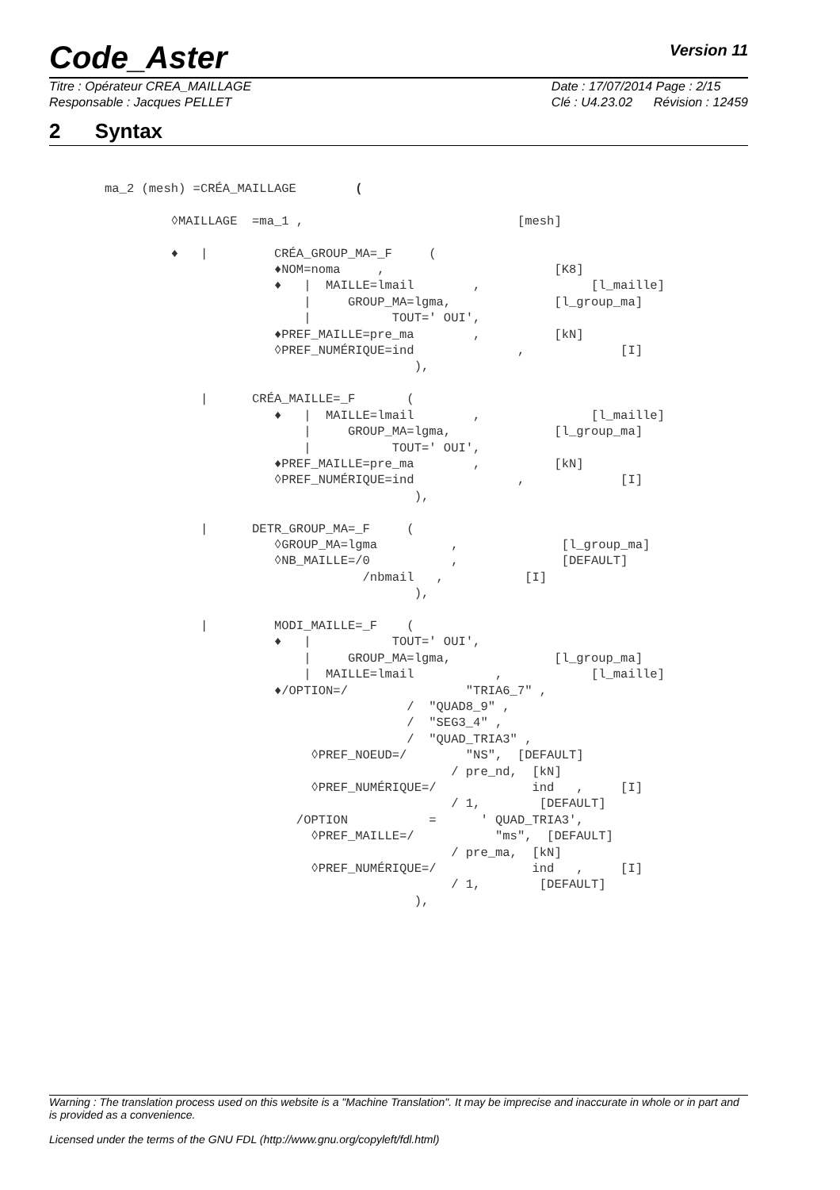Code_Aster
Version 11
Titre : Opérateur CREA_MAILLAGE
Responsable : Jacques PELLET
Date : 17/07/2014 Page : 2/15
Clé : U4.23.02 Révision : 12459
2 Syntax
ma_2 (mesh) =CRÉA_MAILLAGE        (

         ◊MAILLAGE  =ma_1 ,                             [mesh]

         ♦   |         CRÉA_GROUP_MA=_F     (
                       ♦NOM=noma     ,                       [K8]
                       ♦   |  MAILLE=lmail        ,               [l_maille]
                           |     GROUP_MA=lgma,              [l_group_ma]
                           |           TOUT=' OUI',
                       ♦PREF_MAILLE=pre_ma        ,          [kN]
                       ◊PREF_NUMÉRIQUE=ind              ,             [I]
                                          ),

             |      CRÉA_MAILLE=_F       (
                       ♦   |  MAILLE=lmail        ,               [l_maille]
                           |     GROUP_MA=lgma,              [l_group_ma]
                           |           TOUT=' OUI',
                       ♦PREF_MAILLE=pre_ma        ,          [kN]
                       ◊PREF_NUMÉRIQUE=ind              ,             [I]
                                          ),

             |      DETR_GROUP_MA=_F     (
                       ◊GROUP_MA=lgma          ,              [l_group_ma]
                       ◊NB_MAILLE=/0           ,              [DEFAULT]
                                   /nbmail   ,           [I]
                                          ),

             |         MODI_MAILLE=_F    (
                       ♦   |           TOUT=' OUI',
                           |     GROUP_MA=lgma,              [l_group_ma]
                           |  MAILLE=lmail           ,            [l_maille]
                       ♦/OPTION=/                "TRIA6_7" ,
                                         /  "QUAD8_9" ,
                                         /  "SEG3_4" ,
                                         /  "QUAD_TRIA3" ,
                            ◊PREF_NOEUD=/        "NS",  [DEFAULT]
                                               / pre_nd,  [kN]
                            ◊PREF_NUMÉRIQUE=/             ind   ,     [I]
                                               / 1,        [DEFAULT]
                          /OPTION           =      ' QUAD_TRIA3',
                            ◊PREF_MAILLE=/           "ms",  [DEFAULT]
                                               / pre_ma,  [kN]
                            ◊PREF_NUMÉRIQUE=/             ind   ,     [I]
                                               / 1,        [DEFAULT]
                                          ),
Warning : The translation process used on this website is a "Machine Translation". It may be imprecise and inaccurate in whole or in part and is provided as a convenience.
Licensed under the terms of the GNU FDL (http://www.gnu.org/copyleft/fdl.html)